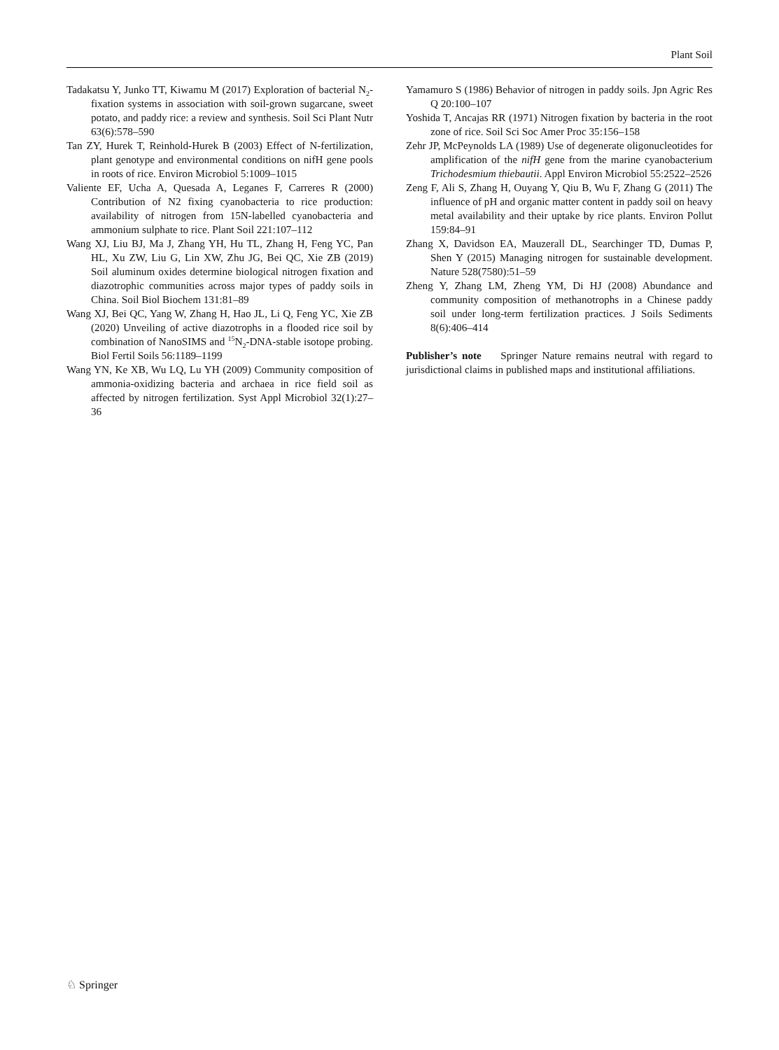Plant Soil
Tadakatsu Y, Junko TT, Kiwamu M (2017) Exploration of bacterial N<sub>2</sub>-fixation systems in association with soil-grown sugarcane, sweet potato, and paddy rice: a review and synthesis. Soil Sci Plant Nutr 63(6):578–590
Tan ZY, Hurek T, Reinhold-Hurek B (2003) Effect of N-fertilization, plant genotype and environmental conditions on nifH gene pools in roots of rice. Environ Microbiol 5:1009–1015
Valiente EF, Ucha A, Quesada A, Leganes F, Carreres R (2000) Contribution of N2 fixing cyanobacteria to rice production: availability of nitrogen from 15N-labelled cyanobacteria and ammonium sulphate to rice. Plant Soil 221:107–112
Wang XJ, Liu BJ, Ma J, Zhang YH, Hu TL, Zhang H, Feng YC, Pan HL, Xu ZW, Liu G, Lin XW, Zhu JG, Bei QC, Xie ZB (2019) Soil aluminum oxides determine biological nitrogen fixation and diazotrophic communities across major types of paddy soils in China. Soil Biol Biochem 131:81–89
Wang XJ, Bei QC, Yang W, Zhang H, Hao JL, Li Q, Feng YC, Xie ZB (2020) Unveiling of active diazotrophs in a flooded rice soil by combination of NanoSIMS and <sup>15</sup>N<sub>2</sub>-DNA-stable isotope probing. Biol Fertil Soils 56:1189–1199
Wang YN, Ke XB, Wu LQ, Lu YH (2009) Community composition of ammonia-oxidizing bacteria and archaea in rice field soil as affected by nitrogen fertilization. Syst Appl Microbiol 32(1):27–36
Yamamuro S (1986) Behavior of nitrogen in paddy soils. Jpn Agric Res Q 20:100–107
Yoshida T, Ancajas RR (1971) Nitrogen fixation by bacteria in the root zone of rice. Soil Sci Soc Amer Proc 35:156–158
Zehr JP, McPeynolds LA (1989) Use of degenerate oligonucleotides for amplification of the nifH gene from the marine cyanobacterium Trichodesmium thiebautii. Appl Environ Microbiol 55:2522–2526
Zeng F, Ali S, Zhang H, Ouyang Y, Qiu B, Wu F, Zhang G (2011) The influence of pH and organic matter content in paddy soil on heavy metal availability and their uptake by rice plants. Environ Pollut 159:84–91
Zhang X, Davidson EA, Mauzerall DL, Searchinger TD, Dumas P, Shen Y (2015) Managing nitrogen for sustainable development. Nature 528(7580):51–59
Zheng Y, Zhang LM, Zheng YM, Di HJ (2008) Abundance and community composition of methanotrophs in a Chinese paddy soil under long-term fertilization practices. J Soils Sediments 8(6):406–414
Publisher’s note Springer Nature remains neutral with regard to jurisdictional claims in published maps and institutional affiliations.
♘ Springer